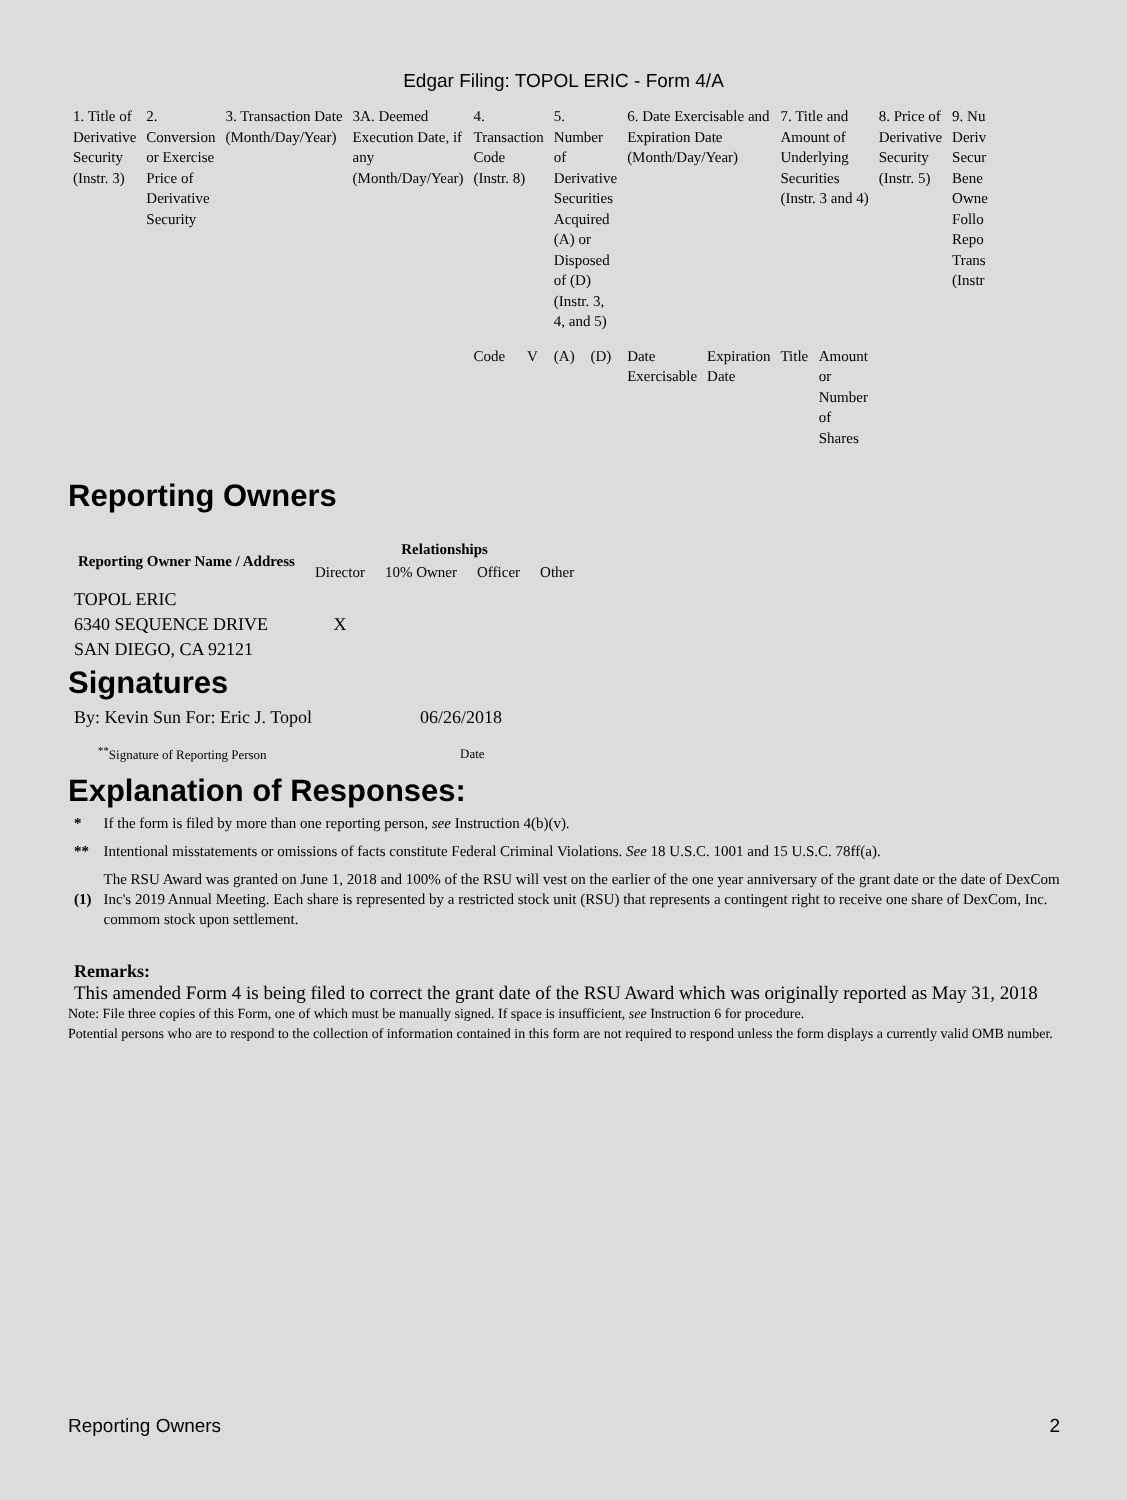Edgar Filing: TOPOL ERIC - Form 4/A
| 1. Title of Derivative Security (Instr. 3) | 2. Conversion or Exercise Price of Derivative Security | 3. Transaction Date (Month/Day/Year) | 3A. Deemed Execution Date, if any (Month/Day/Year) | 4. Transaction Code (Instr. 8) | | 5. Number of Derivative Securities Acquired (A) or Disposed of (D) (Instr. 3, 4, and 5) | | 6. Date Exercisable and Expiration Date (Month/Day/Year) | | 7. Title and Amount of Underlying Securities (Instr. 3 and 4) | | 8. Price of Derivative Security (Instr. 5) | 9. Nu Deriv Secur Bene Owne Follo Repo Trans (Instr |
| | | | | Code | V | (A) | (D) | Date Exercisable | Expiration Date | Title | Amount or Number of Shares | | |
Reporting Owners
| Reporting Owner Name / Address | Relationships | | | |
| --- | --- | --- | --- | --- |
| | Director | 10% Owner | Officer | Other |
| TOPOL ERIC 6340 SEQUENCE DRIVE SAN DIEGO, CA 92121 | X | | | |
Signatures
| By: Kevin Sun For: Eric J. Topol | 06/26/2018 |
| <sup>**</sup> Signature of Reporting Person | Date |
Explanation of Responses:
| * | If the form is filed by more than one reporting person, see Instruction 4(b)(v). |
| ** | Intentional misstatements or omissions of facts constitute Federal Criminal Violations. See 18 U.S.C. 1001 and 15 U.S.C. 78ff(a). |
| (1) | The RSU Award was granted on June 1, 2018 and 100% of the RSU will vest on the earlier of the one year anniversary of the grant date or the date of DexCom Inc's 2019 Annual Meeting. Each share is represented by a restricted stock unit (RSU) that represents a contingent right to receive one share of DexCom, Inc. commom stock upon settlement. |
Remarks:
This amended Form 4 is being filed to correct the grant date of the RSU Award which was originally reported as May 31, 2018
Note: File three copies of this Form, one of which must be manually signed. If space is insufficient, see Instruction 6 for procedure.
Potential persons who are to respond to the collection of information contained in this form are not required to respond unless the form displays a currently valid OMB number.
Reporting Owners 2